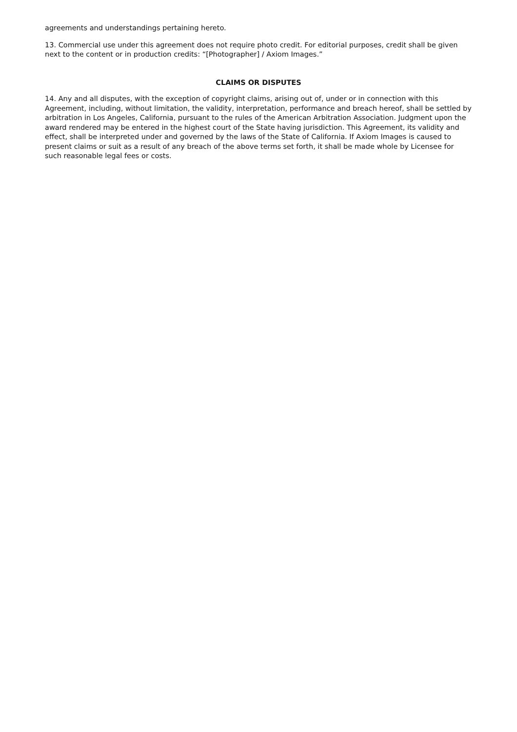agreements and understandings pertaining hereto.
13. Commercial use under this agreement does not require photo credit. For editorial purposes, credit shall be given next to the content or in production credits: “[Photographer] / Axiom Images.”
CLAIMS OR DISPUTES
14. Any and all disputes, with the exception of copyright claims, arising out of, under or in connection with this Agreement, including, without limitation, the validity, interpretation, performance and breach hereof, shall be settled by arbitration in Los Angeles, California, pursuant to the rules of the American Arbitration Association. Judgment upon the award rendered may be entered in the highest court of the State having jurisdiction. This Agreement, its validity and effect, shall be interpreted under and governed by the laws of the State of California. If Axiom Images is caused to present claims or suit as a result of any breach of the above terms set forth, it shall be made whole by Licensee for such reasonable legal fees or costs.